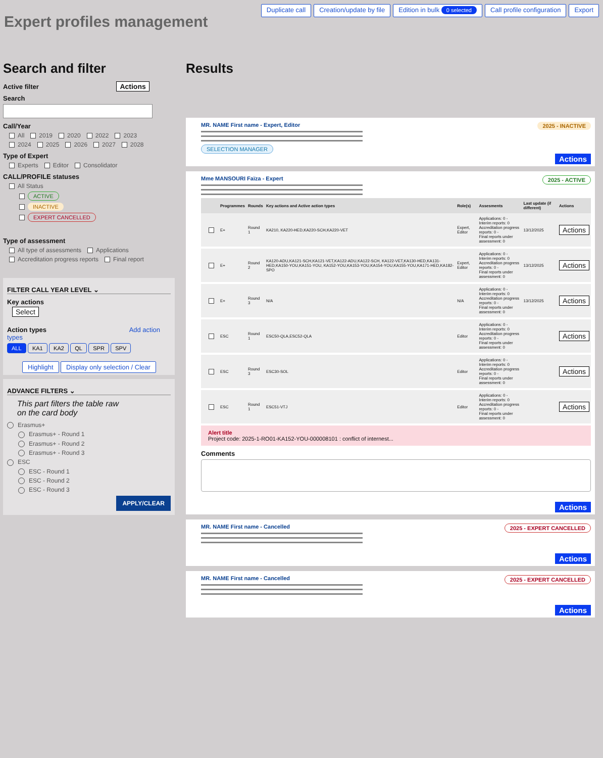Expert profiles management
Duplicate call Creation/update by file Edition in bulk 0 selected Call profile configuration Export
Search and filter
Active filter Actions
Search
Call/Year
All 2019 2020 2022 2023
2024 2025 2026 2027 2028
Type of Expert
Experts Editor Consolidator
CALL/PROFILE statuses
All Status
ACTIVE
INACTIVE
EXPERT CANCELLED
Type of assessment
All type of assessments Applications
Accreditation progress reports Final report
FILTER CALL YEAR LEVEL ⌄
Key actions
Select
Action types Add action types
ALL KA1 KA2 QL SPR SPV
Highlight Display only selection / Clear
ADVANCE FILTERS ⌄
This part filters the table raw
on the card body
Erasmus+
Erasmus+ - Round 1
Erasmus+ - Round 2
Erasmus+ - Round 3
ESC
ESC - Round 1
ESC - Round 2
ESC - Round 3
APPLY/CLEAR
Results
MR. NAME First name - Expert, Editor 2025 - INACTIVE
SELECTION MANAGER
Actions
Mme MANSOURI Faïza - Expert 2025 - ACTIVE
| | Programmes | Rounds | Key actions and Active action types | Role(s) | Assesments | Last update (if different) | Actions |
| --- | --- | --- | --- | --- | --- | --- | --- |
| | E+ | Round 1 | KA210, KA220-HED,KA220-SCH,KA220-VET | Expert, Editor | Applications: 0 - Interim reports: 0 Accreditation progress reports: 0 - Final reports under assessment: 0 | 13/12/2025 | Actions |
| | E+ | Round 2 | KA120-ADU,KA121-SCH,KA121-VET,KA122-ADU,KA122-SCH, KA122-VET,KA130-HED,KA131-HED,KA150-YOU,KA151-YOU, KA152-YOU,KA153-YOU,KA154-YOU,KA155-YOU,KA171-HED,KA182-SPO | Expert, Editor | Applications: 0 - Interim reports: 0 Accreditation progress reports: 0 - Final reports under assessment: 0 | 13/12/2025 | Actions |
| | E+ | Round 3 | N/A | N/A | Applications: 0 - Interim reports: 0 Accreditation progress reports: 0 - Final reports under assessment: 0 | 13/12/2025 | Actions |
| | ESC | Round 1 | ESC50-QLA,ESC52-QLA | Editor | Applications: 0 - Interim reports: 0 Accreditation progress reports: 0 - Final reports under assessment: 0 | | Actions |
| | ESC | Round 3 | ESC30-SOL | Editor | Applications: 0 - Interim reports: 0 Accreditation progress reports: 0 - Final reports under assessment: 0 | | Actions |
| | ESC | Round 1 | ESC51-VTJ | Editor | Applications: 0 - Interim reports: 0 Accreditation progress reports: 0 - Final reports under assessment: 0 | | Actions |
Alert title
Project code: 2025-1-RO01-KA152-YOU-000008101 : conflict of internest...
Comments
Actions
MR. NAME First name - Cancelled 2025 - EXPERT CANCELLED
Actions
MR. NAME First name - Cancelled 2025 - EXPERT CANCELLED
Actions